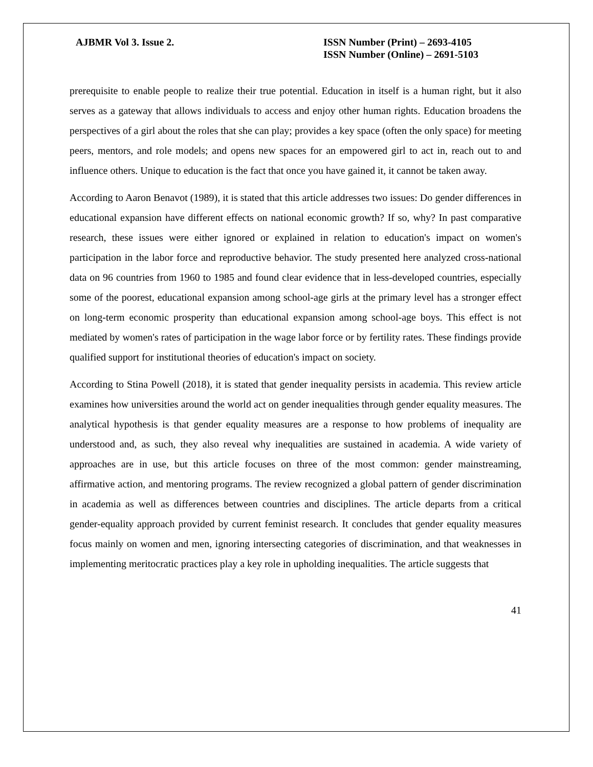AJBMR Vol 3. Issue 2. ISSN Number (Print) – 2693-4105
ISSN Number (Online) – 2691-5103
prerequisite to enable people to realize their true potential. Education in itself is a human right, but it also serves as a gateway that allows individuals to access and enjoy other human rights. Education broadens the perspectives of a girl about the roles that she can play; provides a key space (often the only space) for meeting peers, mentors, and role models; and opens new spaces for an empowered girl to act in, reach out to and influence others. Unique to education is the fact that once you have gained it, it cannot be taken away.
According to Aaron Benavot (1989), it is stated that this article addresses two issues: Do gender differences in educational expansion have different effects on national economic growth? If so, why? In past comparative research, these issues were either ignored or explained in relation to education's impact on women's participation in the labor force and reproductive behavior. The study presented here analyzed cross-national data on 96 countries from 1960 to 1985 and found clear evidence that in less-developed countries, especially some of the poorest, educational expansion among school-age girls at the primary level has a stronger effect on long-term economic prosperity than educational expansion among school-age boys. This effect is not mediated by women's rates of participation in the wage labor force or by fertility rates. These findings provide qualified support for institutional theories of education's impact on society.
According to Stina Powell (2018), it is stated that gender inequality persists in academia. This review article examines how universities around the world act on gender inequalities through gender equality measures. The analytical hypothesis is that gender equality measures are a response to how problems of inequality are understood and, as such, they also reveal why inequalities are sustained in academia. A wide variety of approaches are in use, but this article focuses on three of the most common: gender mainstreaming, affirmative action, and mentoring programs. The review recognized a global pattern of gender discrimination in academia as well as differences between countries and disciplines. The article departs from a critical gender-equality approach provided by current feminist research. It concludes that gender equality measures focus mainly on women and men, ignoring intersecting categories of discrimination, and that weaknesses in implementing meritocratic practices play a key role in upholding inequalities. The article suggests that
41